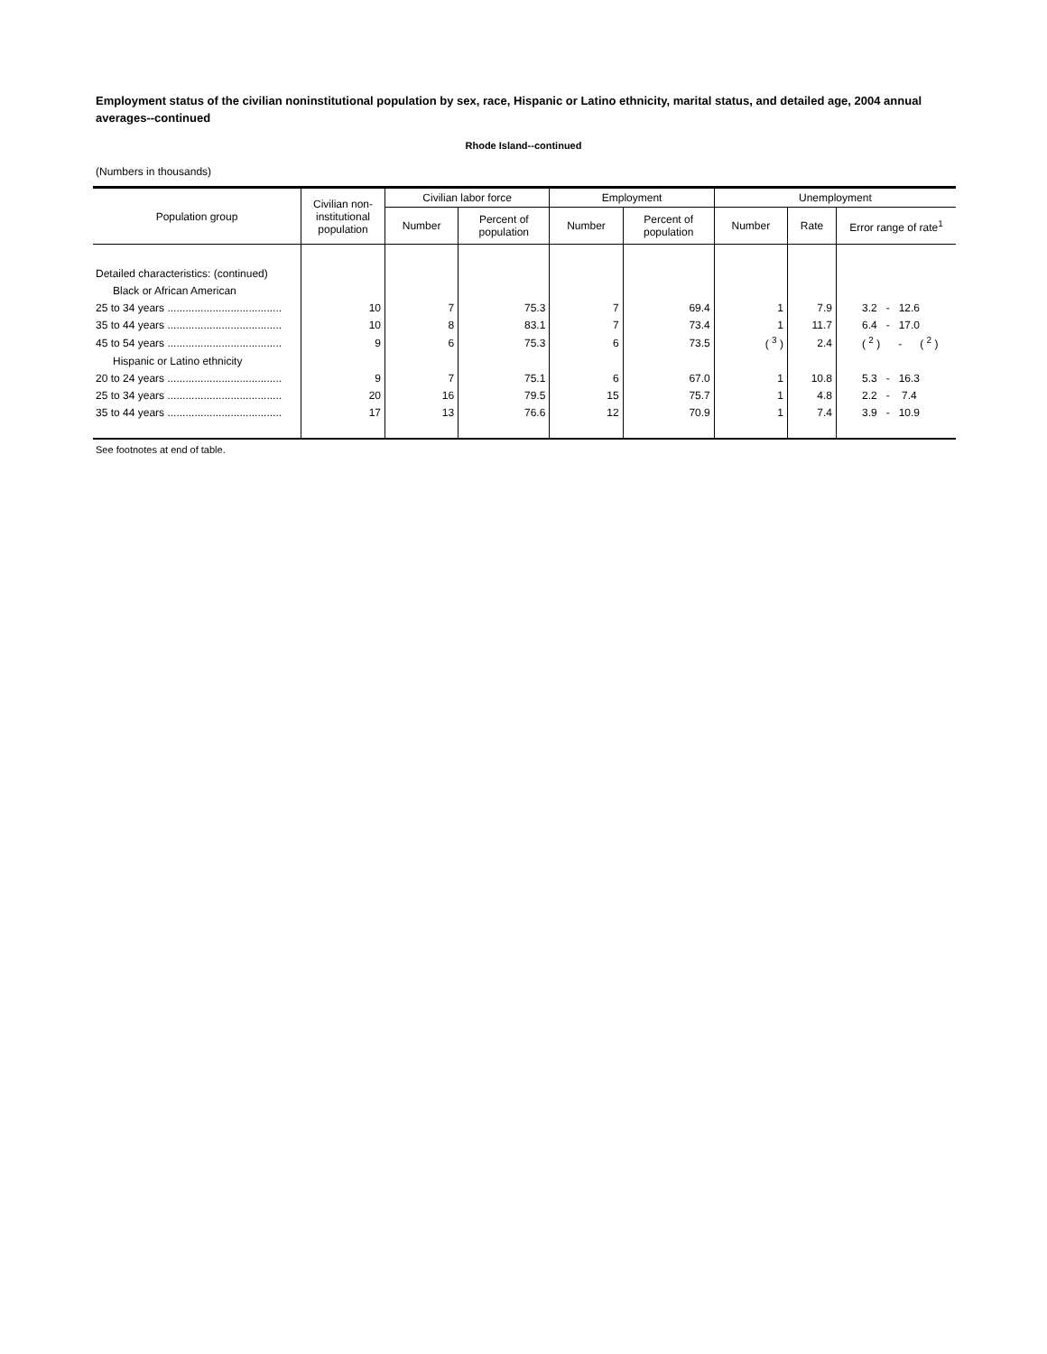Employment status of the civilian noninstitutional population by sex, race, Hispanic or Latino ethnicity, marital status, and detailed age, 2004 annual averages--continued
Rhode Island--continued
(Numbers in thousands)
| Population group | Civilian non- institutional population | Civilian labor force | | Employment | | Unemployment | | |
| --- | --- | --- | --- | --- | --- | --- | --- | --- |
| | | Number | Percent of population | Number | Percent of population | Number | Rate | Error range of rate<sup>1</sup> |
| Detailed characteristics: (continued) | | | | | | | | |
| Black or African American | | | | | | | | |
| 25 to 34 years ...................................... | 10 | 7 | 75.3 | 7 | 69.4 | 1 | 7.9 | 3.2 - 12.6 |
| 35 to 44 years ...................................... | 10 | 8 | 83.1 | 7 | 73.4 | 1 | 11.7 | 6.4 - 17.0 |
| 45 to 54 years ...................................... | 9 | 6 | 75.3 | 6 | 73.5 | ( <sup>3</sup> ) | 2.4 | ( <sup>2</sup> ) - ( <sup>2</sup> ) |
| Hispanic or Latino ethnicity | | | | | | | | |
| 20 to 24 years ...................................... | 9 | 7 | 75.1 | 6 | 67.0 | 1 | 10.8 | 5.3 - 16.3 |
| 25 to 34 years ...................................... | 20 | 16 | 79.5 | 15 | 75.7 | 1 | 4.8 | 2.2 - 7.4 |
| 35 to 44 years ...................................... | 17 | 13 | 76.6 | 12 | 70.9 | 1 | 7.4 | 3.9 - 10.9 |
See footnotes at end of table.